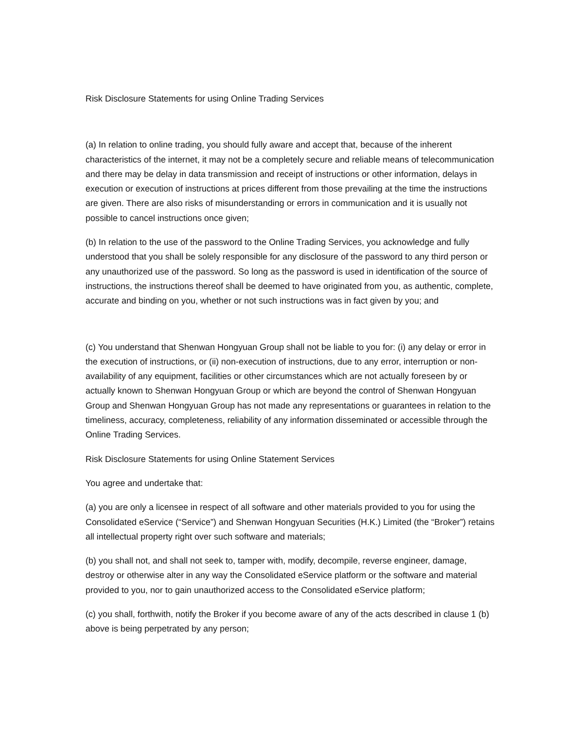Risk Disclosure Statements for using Online Trading Services
(a) In relation to online trading, you should fully aware and accept that, because of the inherent characteristics of the internet, it may not be a completely secure and reliable means of telecommunication and there may be delay in data transmission and receipt of instructions or other information, delays in execution or execution of instructions at prices different from those prevailing at the time the instructions are given. There are also risks of misunderstanding or errors in communication and it is usually not possible to cancel instructions once given;
(b) In relation to the use of the password to the Online Trading Services, you acknowledge and fully understood that you shall be solely responsible for any disclosure of the password to any third person or any unauthorized use of the password. So long as the password is used in identification of the source of instructions, the instructions thereof shall be deemed to have originated from you, as authentic, complete, accurate and binding on you, whether or not such instructions was in fact given by you; and
(c) You understand that Shenwan Hongyuan Group shall not be liable to you for: (i) any delay or error in the execution of instructions, or (ii) non-execution of instructions, due to any error, interruption or non-availability of any equipment, facilities or other circumstances which are not actually foreseen by or actually known to Shenwan Hongyuan Group or which are beyond the control of Shenwan Hongyuan Group and Shenwan Hongyuan Group has not made any representations or guarantees in relation to the timeliness, accuracy, completeness, reliability of any information disseminated or accessible through the Online Trading Services.
Risk Disclosure Statements for using Online Statement Services
You agree and undertake that:
(a) you are only a licensee in respect of all software and other materials provided to you for using the Consolidated eService (“Service”) and Shenwan Hongyuan Securities (H.K.) Limited (the “Broker”) retains all intellectual property right over such software and materials;
(b) you shall not, and shall not seek to, tamper with, modify, decompile, reverse engineer, damage, destroy or otherwise alter in any way the Consolidated eService platform or the software and material provided to you, nor to gain unauthorized access to the Consolidated eService platform;
(c) you shall, forthwith, notify the Broker if you become aware of any of the acts described in clause 1 (b) above is being perpetrated by any person;